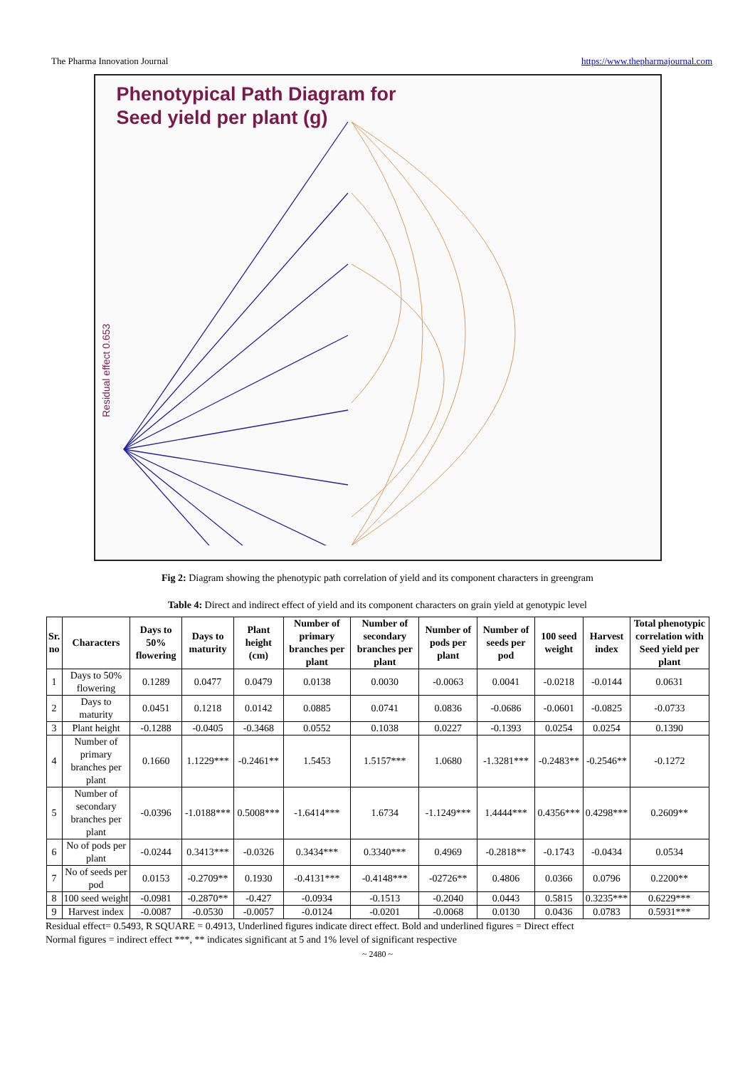The Pharma Innovation Journal https://www.thepharmajournal.com
Phenotypical Path Diagram for
Seed yield per plant (g)
Residual effect 0.653
Fig 2: Diagram showing the phenotypic path correlation of yield and its component characters in greengram
Table 4: Direct and indirect effect of yield and its component characters on grain yield at genotypic level
| Sr. no | Characters | Days to 50% flowering | Days to maturity | Plant height (cm) | Number of primary branches per plant | Number of secondary branches per plant | Number of pods per plant | Number of seeds per pod | 100 seed weight | Harvest index | Total phenotypic correlation with Seed yield per plant |
| --- | --- | --- | --- | --- | --- | --- | --- | --- | --- | --- | --- |
| 1 | Days to 50% flowering | 0.1289 | 0.0477 | 0.0479 | 0.0138 | 0.0030 | -0.0063 | 0.0041 | -0.0218 | -0.0144 | 0.0631 |
| 2 | Days to maturity | 0.0451 | 0.1218 | 0.0142 | 0.0885 | 0.0741 | 0.0836 | -0.0686 | -0.0601 | -0.0825 | -0.0733 |
| 3 | Plant height | -0.1288 | -0.0405 | -0.3468 | 0.0552 | 0.1038 | 0.0227 | -0.1393 | 0.0254 | 0.0254 | 0.1390 |
| 4 | Number of primary branches per plant | 0.1660 | 1.1229*** | -0.2461** | 1.5453 | 1.5157*** | 1.0680 | -1.3281*** | -0.2483** | -0.2546** | -0.1272 |
| 5 | Number of secondary branches per plant | -0.0396 | -1.0188*** | 0.5008*** | -1.6414*** | 1.6734 | -1.1249*** | 1.4444*** | 0.4356*** | 0.4298*** | 0.2609** |
| 6 | No of pods per plant | -0.0244 | 0.3413*** | -0.0326 | 0.3434*** | 0.3340*** | 0.4969 | -0.2818** | -0.1743 | -0.0434 | 0.0534 |
| 7 | No of seeds per pod | 0.0153 | -0.2709** | 0.1930 | -0.4131*** | -0.4148*** | -02726** | 0.4806 | 0.0366 | 0.0796 | 0.2200** |
| 8 | 100 seed weight | -0.0981 | -0.2870** | -0.427 | -0.0934 | -0.1513 | -0.2040 | 0.0443 | 0.5815 | 0.3235*** | 0.6229*** |
| 9 | Harvest index | -0.0087 | -0.0530 | -0.0057 | -0.0124 | -0.0201 | -0.0068 | 0.0130 | 0.0436 | 0.0783 | 0.5931*** |
Residual effect= 0.5493, R SQUARE = 0.4913, Underlined figures indicate direct effect. Bold and underlined figures = Direct effect
Normal figures = indirect effect ***, ** indicates significant at 5 and 1% level of significant respective
~ 2480 ~